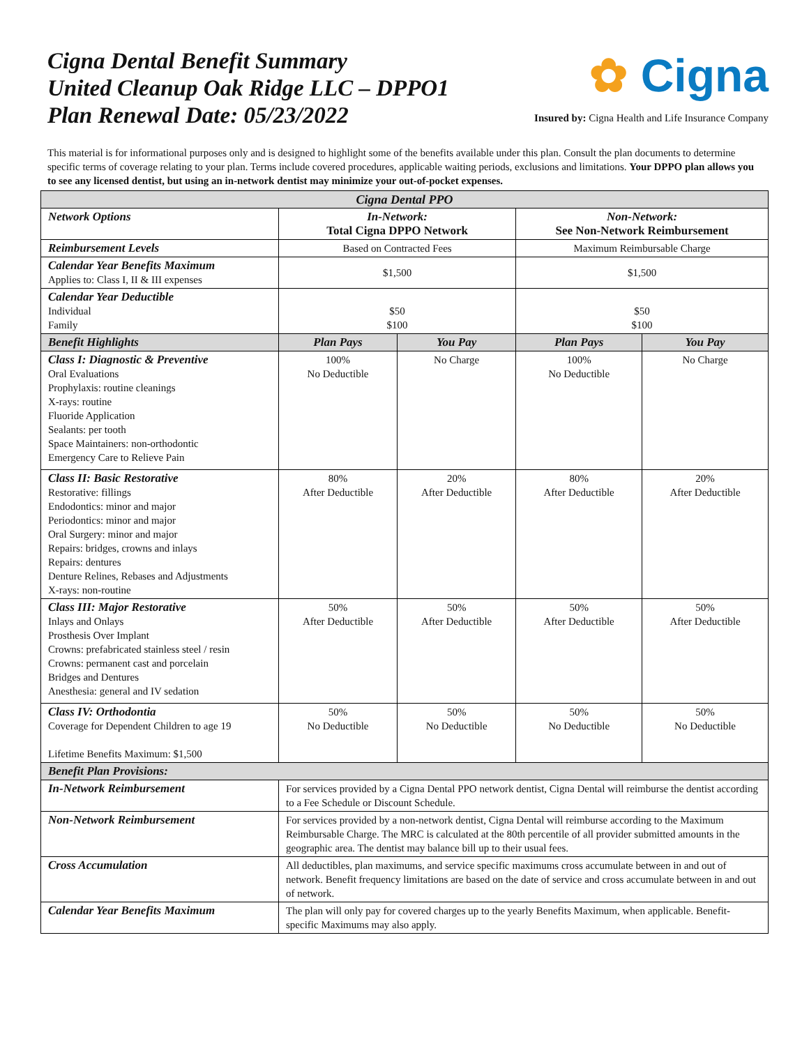Cigna Dental Benefit Summary
United Cleanup Oak Ridge LLC – DPPO1
Plan Renewal Date: 05/23/2022
✿ Cigna
Insured by: Cigna Health and Life Insurance Company
This material is for informational purposes only and is designed to highlight some of the benefits available under this plan. Consult the plan documents to determine specific terms of coverage relating to your plan. Terms include covered procedures, applicable waiting periods, exclusions and limitations. Your DPPO plan allows you to see any licensed dentist, but using an in-network dentist may minimize your out-of-pocket expenses.
| Cigna Dental PPO | | | | |
| --- | --- | --- | --- | --- |
| Network Options | In-Network: Total Cigna DPPO Network | | Non-Network: See Non-Network Reimbursement | |
| Reimbursement Levels | Based on Contracted Fees | | Maximum Reimbursable Charge | |
| Calendar Year Benefits Maximum Applies to: Class I, II & III expenses | $1,500 | | $1,500 | |
| Calendar Year Deductible Individual Family | $50 $100 | | $50 $100 | |
| Benefit Highlights | Plan Pays | You Pay | Plan Pays | You Pay |
| Class I: Diagnostic & Preventive Oral Evaluations Prophylaxis: routine cleanings X-rays: routine Fluoride Application Sealants: per tooth Space Maintainers: non-orthodontic Emergency Care to Relieve Pain | 100% No Deductible | No Charge | 100% No Deductible | No Charge |
| Class II: Basic Restorative Restorative: fillings Endodontics: minor and major Periodontics: minor and major Oral Surgery: minor and major Repairs: bridges, crowns and inlays Repairs: dentures Denture Relines, Rebases and Adjustments X-rays: non-routine | 80% After Deductible | 20% After Deductible | 80% After Deductible | 20% After Deductible |
| Class III: Major Restorative Inlays and Onlays Prosthesis Over Implant Crowns: prefabricated stainless steel / resin Crowns: permanent cast and porcelain Bridges and Dentures Anesthesia: general and IV sedation | 50% After Deductible | 50% After Deductible | 50% After Deductible | 50% After Deductible |
| Class IV: Orthodontia Coverage for Dependent Children to age 19 Lifetime Benefits Maximum: $1,500 | 50% No Deductible | 50% No Deductible | 50% No Deductible | 50% No Deductible |
| Benefit Plan Provisions: | | | | |
| In-Network Reimbursement | For services provided by a Cigna Dental PPO network dentist, Cigna Dental will reimburse the dentist according to a Fee Schedule or Discount Schedule. | | | |
| Non-Network Reimbursement | For services provided by a non-network dentist, Cigna Dental will reimburse according to the Maximum Reimbursable Charge. The MRC is calculated at the 80th percentile of all provider submitted amounts in the geographic area. The dentist may balance bill up to their usual fees. | | | |
| Cross Accumulation | All deductibles, plan maximums, and service specific maximums cross accumulate between in and out of network. Benefit frequency limitations are based on the date of service and cross accumulate between in and out of network. | | | |
| Calendar Year Benefits Maximum | The plan will only pay for covered charges up to the yearly Benefits Maximum, when applicable. Benefit-specific Maximums may also apply. | | | |